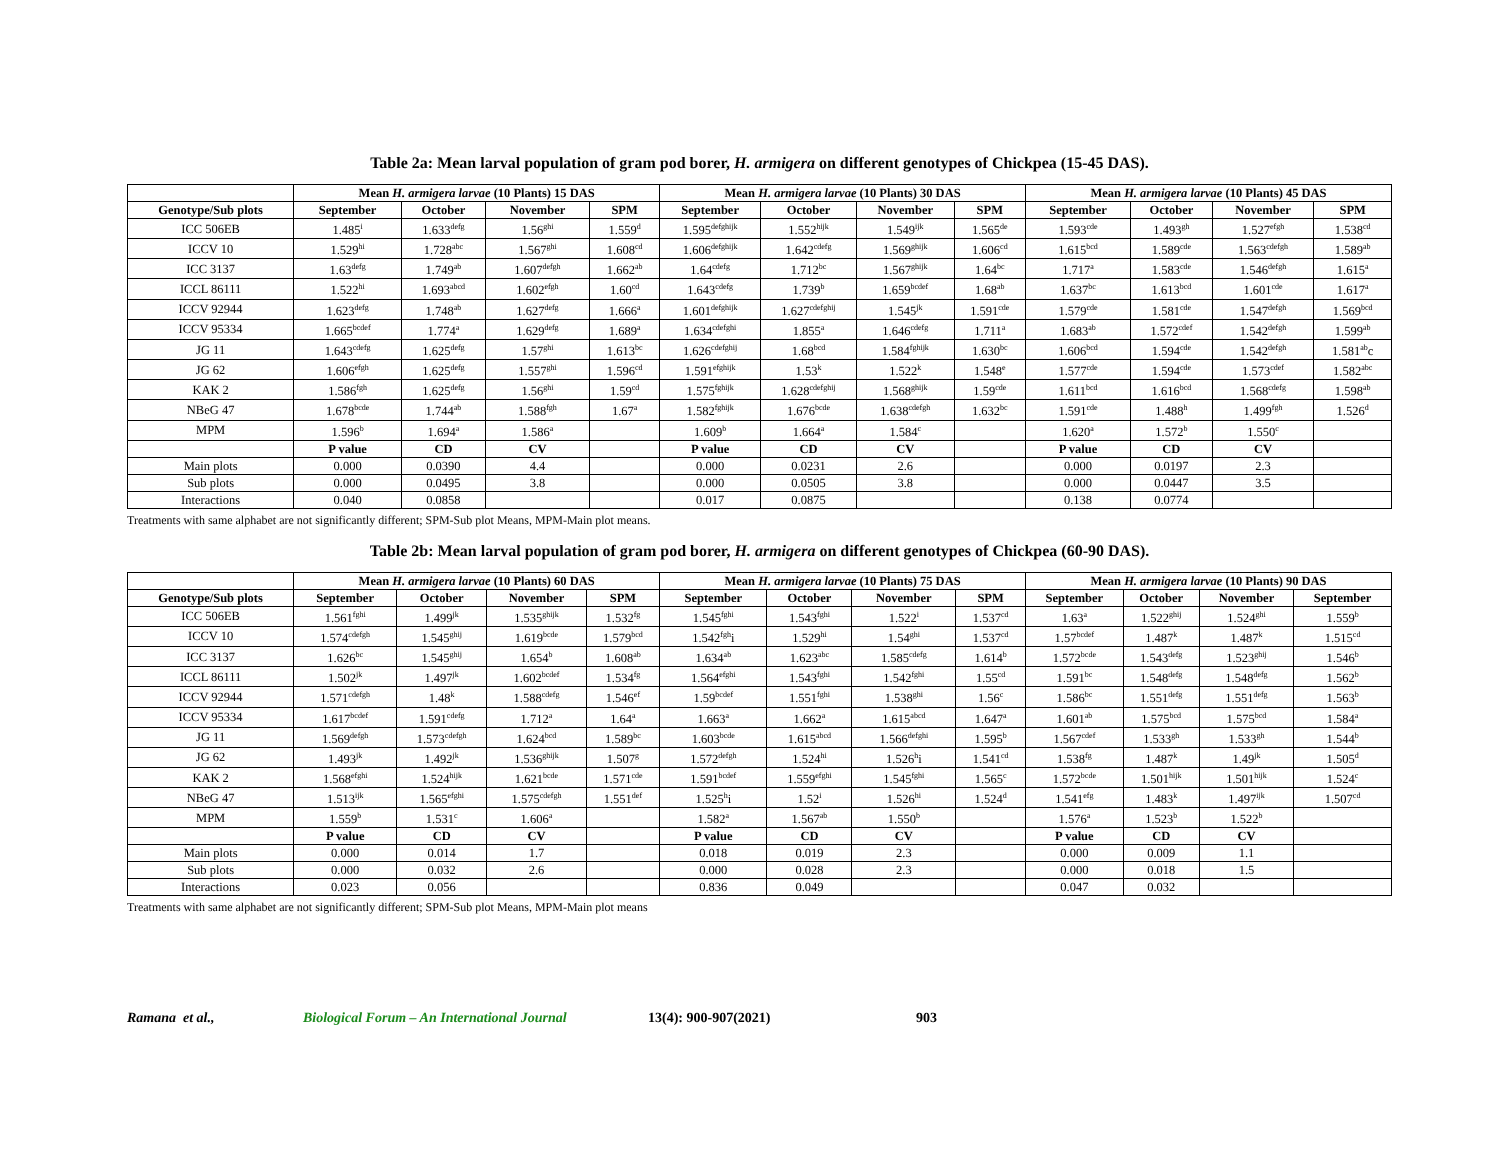Table 2a: Mean larval population of gram pod borer, H. armigera on different genotypes of Chickpea (15-45 DAS).
| | Mean H. armigera larvae (10 Plants) 15 DAS | | | | Mean H. armigera larvae (10 Plants) 30 DAS | | | | Mean H. armigera larvae (10 Plants) 45 DAS | | | |
| --- | --- | --- | --- | --- | --- | --- | --- | --- | --- | --- | --- | --- |
| Genotype/Sub plots | September | October | November | SPM | September | October | November | SPM | September | October | November | SPM |
| ICC 506EB | 1.485<sup>i</sup> | 1.633<sup>defg</sup> | 1.56<sup>ghi</sup> | 1.559<sup>d</sup> | 1.595<sup>defghijk</sup> | 1.552<sup>hijk</sup> | 1.549<sup>ijk</sup> | 1.565<sup>de</sup> | 1.593<sup>cde</sup> | 1.493<sup>gh</sup> | 1.527<sup>efgh</sup> | 1.538<sup>cd</sup> |
| ICCV 10 | 1.529<sup>hi</sup> | 1.728<sup>abc</sup> | 1.567<sup>ghi</sup> | 1.608<sup>cd</sup> | 1.606<sup>defghijk</sup> | 1.642<sup>cdefg</sup> | 1.569<sup>ghijk</sup> | 1.606<sup>cd</sup> | 1.615<sup>bcd</sup> | 1.589<sup>cde</sup> | 1.563<sup>cdefgh</sup> | 1.589<sup>ab</sup> |
| ICC 3137 | 1.63<sup>defg</sup> | 1.749<sup>ab</sup> | 1.607<sup>defgh</sup> | 1.662<sup>ab</sup> | 1.64<sup>cdefg</sup> | 1.712<sup>bc</sup> | 1.567<sup>ghijk</sup> | 1.64<sup>bc</sup> | 1.717<sup>a</sup> | 1.583<sup>cde</sup> | 1.546<sup>defgh</sup> | 1.615<sup>a</sup> |
| ICCL 86111 | 1.522<sup>hi</sup> | 1.693<sup>abcd</sup> | 1.602<sup>efgh</sup> | 1.60<sup>cd</sup> | 1.643<sup>cdefg</sup> | 1.739<sup>b</sup> | 1.659<sup>bcdef</sup> | 1.68<sup>ab</sup> | 1.637<sup>bc</sup> | 1.613<sup>bcd</sup> | 1.601<sup>cde</sup> | 1.617<sup>a</sup> |
| ICCV 92944 | 1.623<sup>defg</sup> | 1.748<sup>ab</sup> | 1.627<sup>defg</sup> | 1.666<sup>a</sup> | 1.601<sup>defghijk</sup> | 1.627<sup>cdefghij</sup> | 1.545<sup>jk</sup> | 1.591<sup>cde</sup> | 1.579<sup>cde</sup> | 1.581<sup>cde</sup> | 1.547<sup>defgh</sup> | 1.569<sup>bcd</sup> |
| ICCV 95334 | 1.665<sup>bcdef</sup> | 1.774<sup>a</sup> | 1.629<sup>defg</sup> | 1.689<sup>a</sup> | 1.634<sup>cdefghi</sup> | 1.855<sup>a</sup> | 1.646<sup>cdefg</sup> | 1.711<sup>a</sup> | 1.683<sup>ab</sup> | 1.572<sup>cdef</sup> | 1.542<sup>defgh</sup> | 1.599<sup>ab</sup> |
| JG 11 | 1.643<sup>cdefg</sup> | 1.625<sup>defg</sup> | 1.57<sup>ghi</sup> | 1.613<sup>bc</sup> | 1.626<sup>cdefghij</sup> | 1.68<sup>bcd</sup> | 1.584<sup>fghijk</sup> | 1.630<sup>bc</sup> | 1.606<sup>bcd</sup> | 1.594<sup>cde</sup> | 1.542<sup>defgh</sup> | 1.581<sup>ab</sup>c |
| JG 62 | 1.606<sup>efgh</sup> | 1.625<sup>defg</sup> | 1.557<sup>ghi</sup> | 1.596<sup>cd</sup> | 1.591<sup>efghijk</sup> | 1.53<sup>k</sup> | 1.522<sup>k</sup> | 1.548<sup>e</sup> | 1.577<sup>cde</sup> | 1.594<sup>cde</sup> | 1.573<sup>cdef</sup> | 1.582<sup>abc</sup> |
| KAK 2 | 1.586<sup>fgh</sup> | 1.625<sup>defg</sup> | 1.56<sup>ghi</sup> | 1.59<sup>cd</sup> | 1.575<sup>fghijk</sup> | 1.628<sup>cdefghij</sup> | 1.568<sup>ghijk</sup> | 1.59<sup>cde</sup> | 1.611<sup>bcd</sup> | 1.616<sup>bcd</sup> | 1.568<sup>cdefg</sup> | 1.598<sup>ab</sup> |
| NBeG 47 | 1.678<sup>bcde</sup> | 1.744<sup>ab</sup> | 1.588<sup>fgh</sup> | 1.67<sup>a</sup> | 1.582<sup>fghijk</sup> | 1.676<sup>bcde</sup> | 1.638<sup>cdefgh</sup> | 1.632<sup>bc</sup> | 1.591<sup>cde</sup> | 1.488<sup>h</sup> | 1.499<sup>fgh</sup> | 1.526<sup>d</sup> |
| MPM | 1.596<sup>b</sup> | 1.694<sup>a</sup> | 1.586<sup>a</sup> | | 1.609<sup>b</sup> | 1.664<sup>a</sup> | 1.584<sup>c</sup> | | 1.620<sup>a</sup> | 1.572<sup>b</sup> | 1.550<sup>c</sup> | |
| | P value | CD | CV | | P value | CD | CV | | P value | CD | CV | |
| Main plots | 0.000 | 0.0390 | 4.4 | | 0.000 | 0.0231 | 2.6 | | 0.000 | 0.0197 | 2.3 | |
| Sub plots | 0.000 | 0.0495 | 3.8 | | 0.000 | 0.0505 | 3.8 | | 0.000 | 0.0447 | 3.5 | |
| Interactions | 0.040 | 0.0858 | | | 0.017 | 0.0875 | | | 0.138 | 0.0774 | | |
Treatments with same alphabet are not significantly different; SPM-Sub plot Means, MPM-Main plot means.
Table 2b: Mean larval population of gram pod borer, H. armigera on different genotypes of Chickpea (60-90 DAS).
| | Mean H. armigera larvae (10 Plants) 60 DAS | | | | Mean H. armigera larvae (10 Plants) 75 DAS | | | | Mean H. armigera larvae (10 Plants) 90 DAS | | | |
| --- | --- | --- | --- | --- | --- | --- | --- | --- | --- | --- | --- | --- |
| Genotype/Sub plots | September | October | November | SPM | September | October | November | SPM | September | October | November | September |
| ICC 506EB | 1.561<sup>fghi</sup> | 1.499<sup>jk</sup> | 1.535<sup>ghijk</sup> | 1.532<sup>fg</sup> | 1.545<sup>fghi</sup> | 1.543<sup>fghi</sup> | 1.522<sup>i</sup> | 1.537<sup>cd</sup> | 1.63<sup>a</sup> | 1.522<sup>ghij</sup> | 1.524<sup>ghi</sup> | 1.559<sup>b</sup> |
| ICCV 10 | 1.574<sup>cdefgh</sup> | 1.545<sup>ghij</sup> | 1.619<sup>bcde</sup> | 1.579<sup>bcd</sup> | 1.542<sup>fgh</sup>i | 1.529<sup>hi</sup> | 1.54<sup>ghi</sup> | 1.537<sup>cd</sup> | 1.57<sup>bcdef</sup> | 1.487<sup>k</sup> | 1.487<sup>k</sup> | 1.515<sup>cd</sup> |
| ICC 3137 | 1.626<sup>bc</sup> | 1.545<sup>ghij</sup> | 1.654<sup>b</sup> | 1.608<sup>ab</sup> | 1.634<sup>ab</sup> | 1.623<sup>abc</sup> | 1.585<sup>cdefg</sup> | 1.614<sup>b</sup> | 1.572<sup>bcde</sup> | 1.543<sup>defg</sup> | 1.523<sup>ghij</sup> | 1.546<sup>b</sup> |
| ICCL 86111 | 1.502<sup>jk</sup> | 1.497<sup>jk</sup> | 1.602<sup>bcdef</sup> | 1.534<sup>fg</sup> | 1.564<sup>efghi</sup> | 1.543<sup>fghi</sup> | 1.542<sup>fghi</sup> | 1.55<sup>cd</sup> | 1.591<sup>bc</sup> | 1.548<sup>defg</sup> | 1.548<sup>defg</sup> | 1.562<sup>b</sup> |
| ICCV 92944 | 1.571<sup>cdefgh</sup> | 1.48<sup>k</sup> | 1.588<sup>cdefg</sup> | 1.546<sup>ef</sup> | 1.59<sup>bcdef</sup> | 1.551<sup>fghi</sup> | 1.538<sup>ghi</sup> | 1.56<sup>c</sup> | 1.586<sup>bc</sup> | 1.551<sup>defg</sup> | 1.551<sup>defg</sup> | 1.563<sup>b</sup> |
| ICCV 95334 | 1.617<sup>bcdef</sup> | 1.591<sup>cdefg</sup> | 1.712<sup>a</sup> | 1.64<sup>a</sup> | 1.663<sup>a</sup> | 1.662<sup>a</sup> | 1.615<sup>abcd</sup> | 1.647<sup>a</sup> | 1.601<sup>ab</sup> | 1.575<sup>bcd</sup> | 1.575<sup>bcd</sup> | 1.584<sup>a</sup> |
| JG 11 | 1.569<sup>defgh</sup> | 1.573<sup>cdefgh</sup> | 1.624<sup>bcd</sup> | 1.589<sup>bc</sup> | 1.603<sup>bcde</sup> | 1.615<sup>abcd</sup> | 1.566<sup>defghi</sup> | 1.595<sup>b</sup> | 1.567<sup>cdef</sup> | 1.533<sup>gh</sup> | 1.533<sup>gh</sup> | 1.544<sup>b</sup> |
| JG 62 | 1.493<sup>jk</sup> | 1.492<sup>jk</sup> | 1.536<sup>ghijk</sup> | 1.507<sup>g</sup> | 1.572<sup>defgh</sup> | 1.524<sup>hi</sup> | 1.526<sup>h</sup>i | 1.541<sup>cd</sup> | 1.538<sup>fg</sup> | 1.487<sup>k</sup> | 1.49<sup>jk</sup> | 1.505<sup>d</sup> |
| KAK 2 | 1.568<sup>efghi</sup> | 1.524<sup>hijk</sup> | 1.621<sup>bcde</sup> | 1.571<sup>cde</sup> | 1.591<sup>bcdef</sup> | 1.559<sup>efghi</sup> | 1.545<sup>fghi</sup> | 1.565<sup>c</sup> | 1.572<sup>bcde</sup> | 1.501<sup>hijk</sup> | 1.501<sup>hijk</sup> | 1.524<sup>c</sup> |
| NBeG 47 | 1.513<sup>ijk</sup> | 1.565<sup>efghi</sup> | 1.575<sup>cdefgh</sup> | 1.551<sup>def</sup> | 1.525<sup>h</sup>i | 1.52<sup>i</sup> | 1.526<sup>hi</sup> | 1.524<sup>d</sup> | 1.541<sup>efg</sup> | 1.483<sup>k</sup> | 1.497<sup>ijk</sup> | 1.507<sup>cd</sup> |
| MPM | 1.559<sup>b</sup> | 1.531<sup>c</sup> | 1.606<sup>a</sup> | | 1.582<sup>a</sup> | 1.567<sup>ab</sup> | 1.550<sup>b</sup> | | 1.576<sup>a</sup> | 1.523<sup>b</sup> | 1.522<sup>b</sup> | |
| | P value | CD | CV | | P value | CD | CV | | P value | CD | CV | |
| Main plots | 0.000 | 0.014 | 1.7 | | 0.018 | 0.019 | 2.3 | | 0.000 | 0.009 | 1.1 | |
| Sub plots | 0.000 | 0.032 | 2.6 | | 0.000 | 0.028 | 2.3 | | 0.000 | 0.018 | 1.5 | |
| Interactions | 0.023 | 0.056 | | | 0.836 | 0.049 | | | 0.047 | 0.032 | | |
Treatments with same alphabet are not significantly different; SPM-Sub plot Means, MPM-Main plot means
Ramana et al., Biological Forum – An International Journal 13(4): 900-907(2021) 903